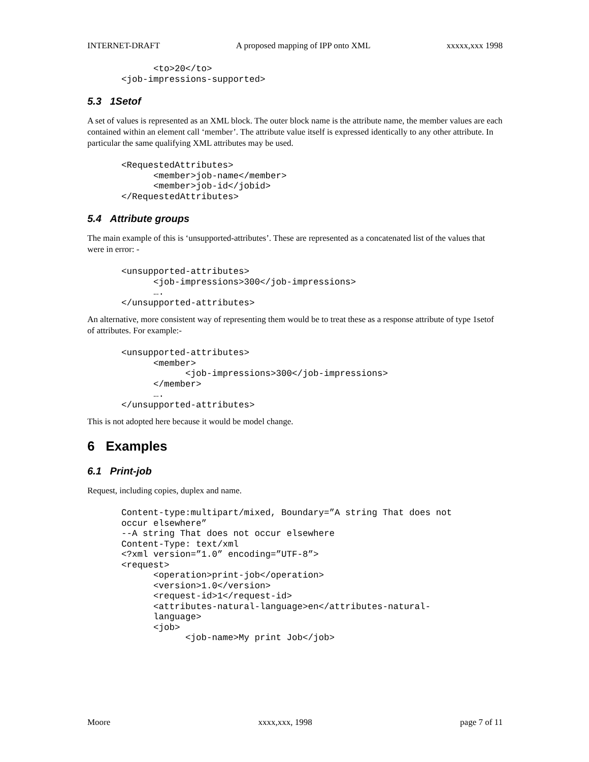INTERNET-DRAFT A proposed mapping of IPP onto XML xxxxx,xxx 1998
      <to>20</to>
<job-impressions-supported>
5.3 1Setof
A set of values is represented as an XML block. The outer block name is the attribute name, the member values are each contained within an element call ‘member’. The attribute value itself is expressed identically to any other attribute. In particular the same qualifying XML attributes may be used.
<RequestedAttributes>
      <member>job-name</member>
      <member>job-id</jobid>
</RequestedAttributes>
5.4 Attribute groups
The main example of this is ‘unsupported-attributes’. These are represented as a concatenated list of the values that were in error: -
<unsupported-attributes>
      <job-impressions>300</job-impressions>
      ….
</unsupported-attributes>
An alternative, more consistent way of representing them would be to treat these as a response attribute of type 1setof of attributes. For example:-
<unsupported-attributes>
      <member>
            <job-impressions>300</job-impressions>
      </member>
      ….
</unsupported-attributes>
This is not adopted here because it would be model change.
6 Examples
6.1 Print-job
Request, including copies, duplex and name.
Content-type:multipart/mixed, Boundary=”A string That does not
occur elsewhere”
--A string That does not occur elsewhere
Content-Type: text/xml
<?xml version=”1.0” encoding=”UTF-8”>
<request>
      <operation>print-job</operation>
      <version>1.0</version>
      <request-id>1</request-id>
      <attributes-natural-language>en</attributes-natural-
      language>
      <job>
            <job-name>My print Job</job>
Moore xxxx,xxx, 1998 page 7 of 11